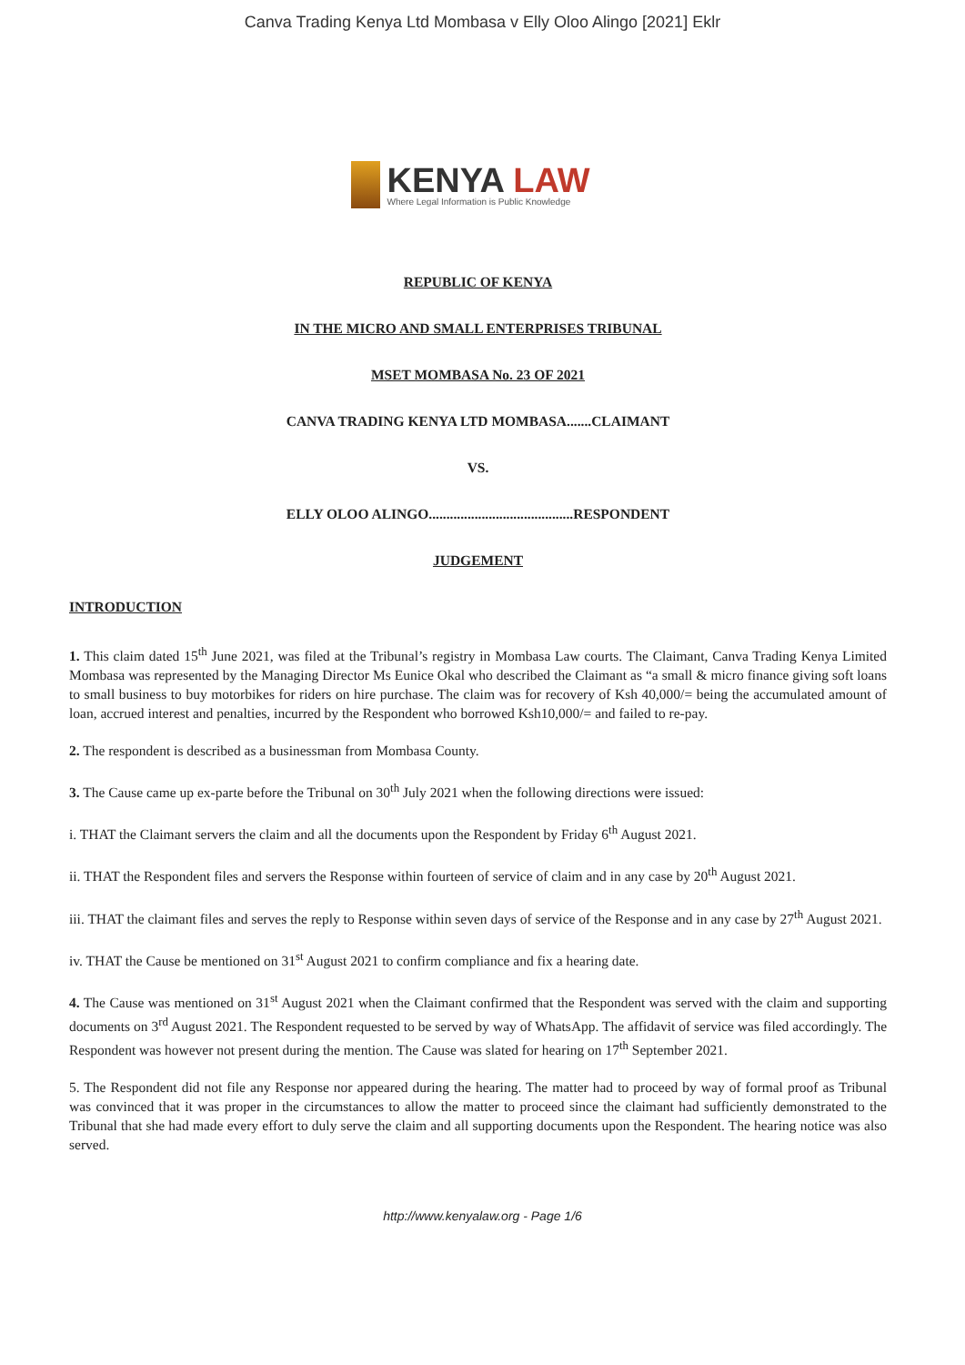Canva Trading Kenya Ltd Mombasa v Elly Oloo Alingo [2021] Eklr
KENYA LAW
Where Legal Information is Public Knowledge
REPUBLIC OF KENYA
IN THE MICRO AND SMALL ENTERPRISES TRIBUNAL
MSET MOMBASA No. 23 OF 2021
CANVA TRADING KENYA LTD MOMBASA.......CLAIMANT
VS.
ELLY OLOO ALINGO.........................................RESPONDENT
JUDGEMENT
INTRODUCTION
1. This claim dated 15<sup>th</sup> June 2021, was filed at the Tribunal’s registry in Mombasa Law courts. The Claimant, Canva Trading Kenya Limited Mombasa was represented by the Managing Director Ms Eunice Okal who described the Claimant as “a small & micro finance giving soft loans to small business to buy motorbikes for riders on hire purchase. The claim was for recovery of Ksh 40,000/= being the accumulated amount of loan, accrued interest and penalties, incurred by the Respondent who borrowed Ksh10,000/= and failed to re-pay.
2. The respondent is described as a businessman from Mombasa County.
3. The Cause came up ex-parte before the Tribunal on 30<sup>th</sup> July 2021 when the following directions were issued:
i. THAT the Claimant servers the claim and all the documents upon the Respondent by Friday 6<sup>th</sup> August 2021.
ii. THAT the Respondent files and servers the Response within fourteen of service of claim and in any case by 20<sup>th</sup> August 2021.
iii. THAT the claimant files and serves the reply to Response within seven days of service of the Response and in any case by 27<sup>th</sup> August 2021.
iv. THAT the Cause be mentioned on 31<sup>st</sup> August 2021 to confirm compliance and fix a hearing date.
4. The Cause was mentioned on 31<sup>st</sup> August 2021 when the Claimant confirmed that the Respondent was served with the claim and supporting documents on 3<sup>rd</sup> August 2021. The Respondent requested to be served by way of WhatsApp. The affidavit of service was filed accordingly. The Respondent was however not present during the mention. The Cause was slated for hearing on 17<sup>th</sup> September 2021.
5. The Respondent did not file any Response nor appeared during the hearing. The matter had to proceed by way of formal proof as Tribunal was convinced that it was proper in the circumstances to allow the matter to proceed since the claimant had sufficiently demonstrated to the Tribunal that she had made every effort to duly serve the claim and all supporting documents upon the Respondent. The hearing notice was also served.
http://www.kenyalaw.org - Page 1/6